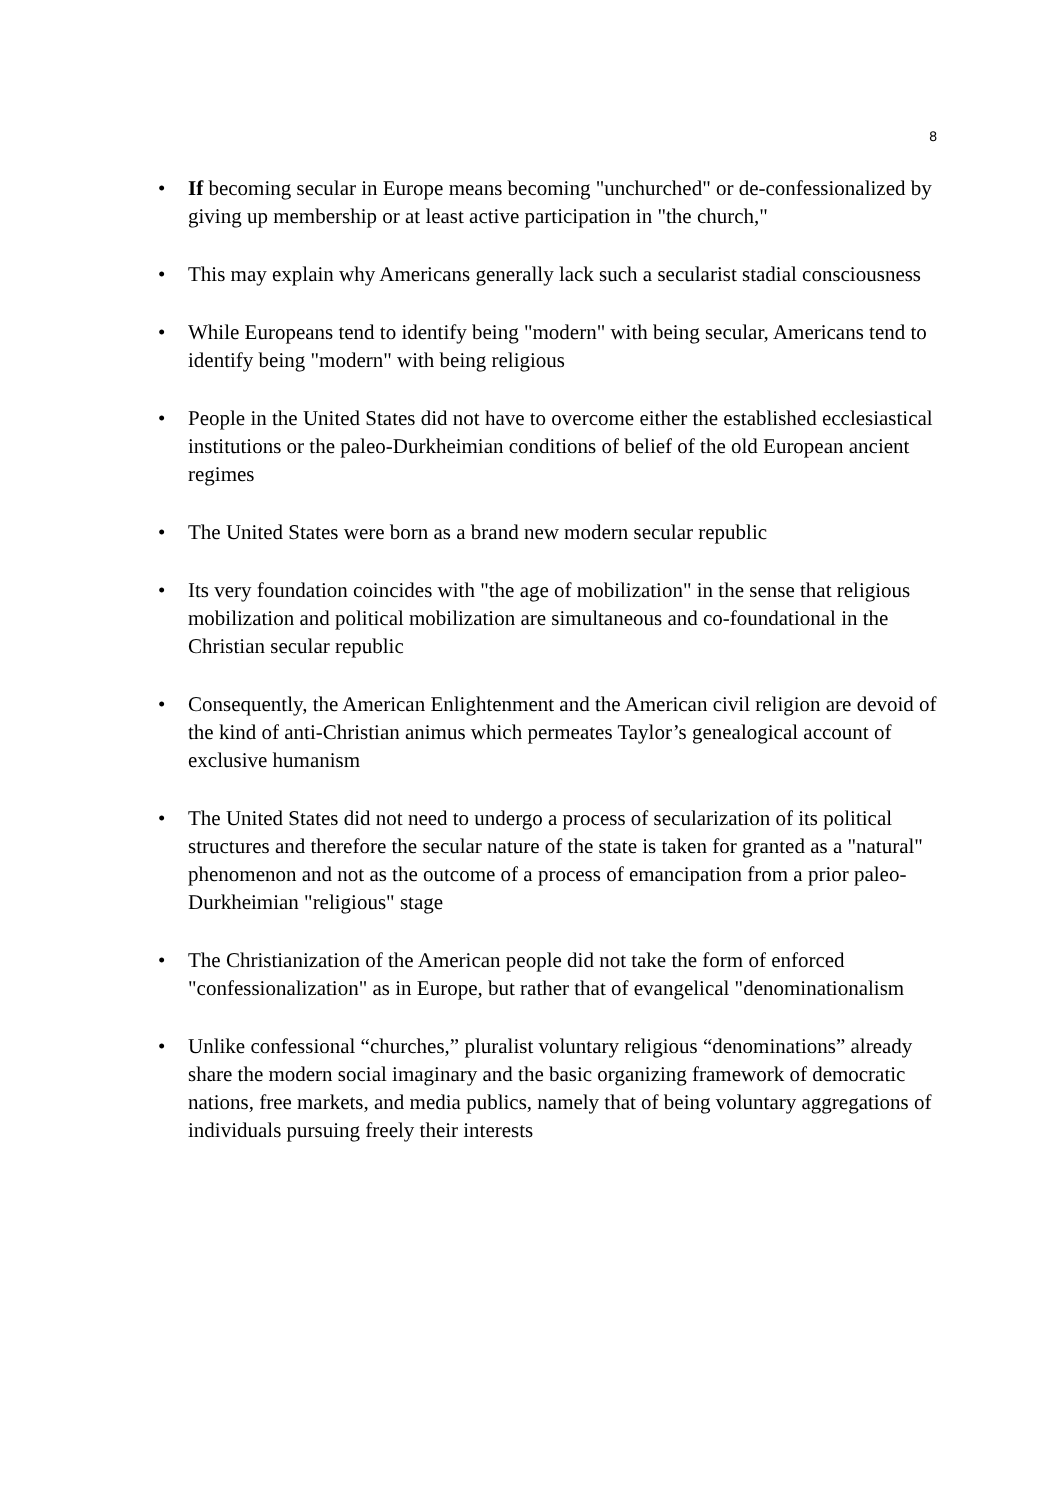8
• If becoming secular in Europe means becoming "unchurched" or de-confessionalized by giving up membership or at least active participation in "the church,"
• This may explain why Americans generally lack such a secularist stadial consciousness
• While Europeans tend to identify being "modern" with being secular, Americans tend to identify being "modern" with being religious
• People in the United States did not have to overcome either the established ecclesiastical institutions or the paleo-Durkheimian conditions of belief of the old European ancient regimes
• The United States were born as a brand new modern secular republic
• Its very foundation coincides with "the age of mobilization" in the sense that religious mobilization and political mobilization are simultaneous and co-foundational in the Christian secular republic
• Consequently, the American Enlightenment and the American civil religion are devoid of the kind of anti-Christian animus which permeates Taylor’s genealogical account of exclusive humanism
• The United States did not need to undergo a process of secularization of its political structures and therefore the secular nature of the state is taken for granted as a "natural" phenomenon and not as the outcome of a process of emancipation from a prior paleo-Durkheimian "religious" stage
• The Christianization of the American people did not take the form of enforced "confessionalization" as in Europe, but rather that of evangelical "denominationalism
• Unlike confessional “churches,” pluralist voluntary religious “denominations” already share the modern social imaginary and the basic organizing framework of democratic nations, free markets, and media publics, namely that of being voluntary aggregations of individuals pursuing freely their interests